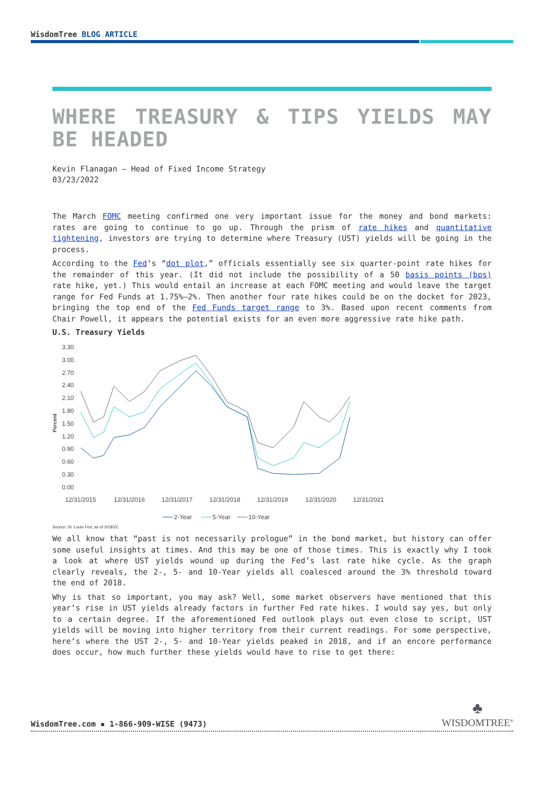WisdomTree BLOG ARTICLE
WHERE TREASURY & TIPS YIELDS MAY BE HEADED
Kevin Flanagan – Head of Fixed Income Strategy
03/23/2022
The March FOMC meeting confirmed one very important issue for the money and bond markets: rates are going to continue to go up. Through the prism of rate hikes and quantitative tightening, investors are trying to determine where Treasury (UST) yields will be going in the process.
According to the Fed’s “dot plot,” officials essentially see six quarter-point rate hikes for the remainder of this year. (It did not include the possibility of a 50 basis points (bps) rate hike, yet.) This would entail an increase at each FOMC meeting and would leave the target range for Fed Funds at 1.75%–2%. Then another four rate hikes could be on the docket for 2023, bringing the top end of the Fed Funds target range to 3%. Based upon recent comments from Chair Powell, it appears the potential exists for an even more aggressive rate hike path.
U.S. Treasury Yields
Percent
3.30
3.00
2.70
2.40
2.10
1.80
1.50
1.20
0.90
0.60
0.30
0.00
12/31/2015
12/31/2016
12/31/2017
12/31/2018
12/31/2019
12/31/2020
12/31/2021
2-Year
5-Year
10-Year
Source: St. Louis Fed, as of 3/18/22.
We all know that “past is not necessarily prologue” in the bond market, but history can offer some useful insights at times. And this may be one of those times. This is exactly why I took a look at where UST yields wound up during the Fed’s last rate hike cycle. As the graph clearly reveals, the 2-, 5- and 10-Year yields all coalesced around the 3% threshold toward the end of 2018.
Why is that so important, you may ask? Well, some market observers have mentioned that this year’s rise in UST yields already factors in further Fed rate hikes. I would say yes, but only to a certain degree. If the aforementioned Fed outlook plays out even close to script, UST yields will be moving into higher territory from their current readings. For some perspective, here’s where the UST 2-, 5- and 10-Year yields peaked in 2018, and if an encore performance does occur, how much further these yields would have to rise to get there:
WisdomTree.com ▪ 1-866-909-WISE (9473)
♣
WISDOMTREE<sup>®</sup>